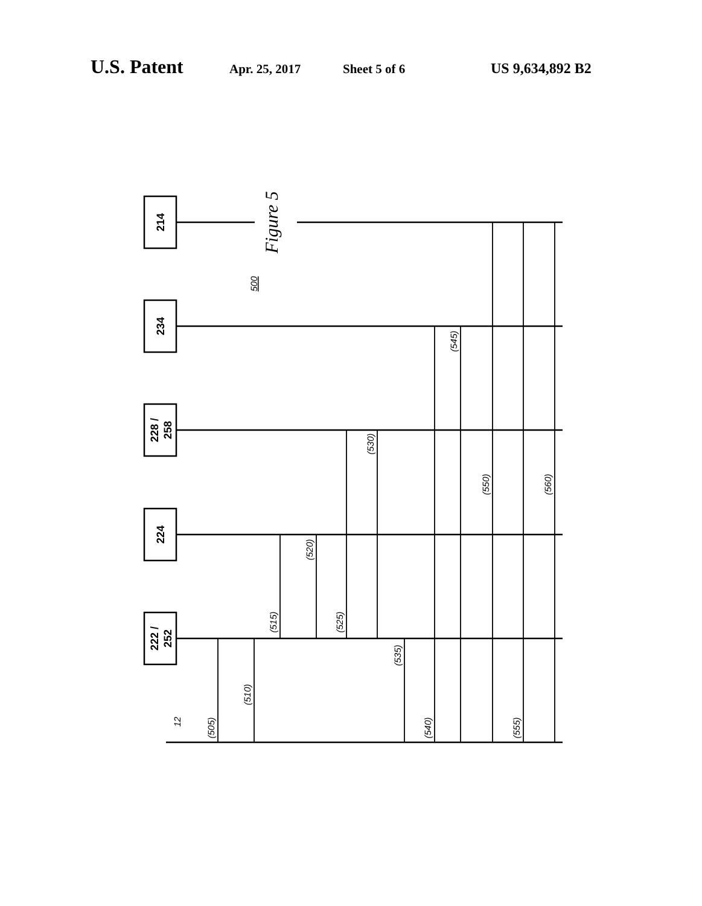U.S. Patent Apr. 25, 2017 Sheet 5 of 6 US 9,634,892 B2
214
234
228 /
258
224
222 /
252
(505)
(510)
(515)
(520)
(525)
(530)
(535)
(540)
(545)
(550)
(555)
(560)
500
12
Figure 5